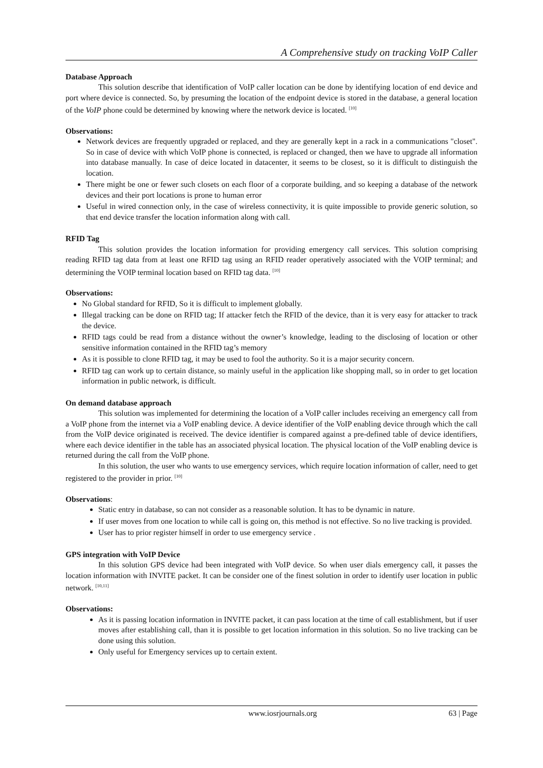A Comprehensive study on tracking VoIP Caller
Database Approach
This solution describe that identification of VoIP caller location can be done by identifying location of end device and port where device is connected. So, by presuming the location of the endpoint device is stored in the database, a general location of the VoIP phone could be determined by knowing where the network device is located. <sup>[10]</sup>
Observations:
Network devices are frequently upgraded or replaced, and they are generally kept in a rack in a communications "closet". So in case of device with which VoIP phone is connected, is replaced or changed, then we have to upgrade all information into database manually. In case of deice located in datacenter, it seems to be closest, so it is difficult to distinguish the location.
There might be one or fewer such closets on each floor of a corporate building, and so keeping a database of the network devices and their port locations is prone to human error
Useful in wired connection only, in the case of wireless connectivity, it is quite impossible to provide generic solution, so that end device transfer the location information along with call.
RFID Tag
This solution provides the location information for providing emergency call services. This solution comprising reading RFID tag data from at least one RFID tag using an RFID reader operatively associated with the VOIP terminal; and determining the VOIP terminal location based on RFID tag data. <sup>[10]</sup>
Observations:
No Global standard for RFID, So it is difficult to implement globally.
Illegal tracking can be done on RFID tag; If attacker fetch the RFID of the device, than it is very easy for attacker to track the device.
RFID tags could be read from a distance without the owner’s knowledge, leading to the disclosing of location or other sensitive information contained in the RFID tag’s memory
As it is possible to clone RFID tag, it may be used to fool the authority. So it is a major security concern.
RFID tag can work up to certain distance, so mainly useful in the application like shopping mall, so in order to get location information in public network, is difficult.
On demand database approach
This solution was implemented for determining the location of a VoIP caller includes receiving an emergency call from a VoIP phone from the internet via a VoIP enabling device. A device identifier of the VoIP enabling device through which the call from the VoIP device originated is received. The device identifier is compared against a pre-defined table of device identifiers, where each device identifier in the table has an associated physical location. The physical location of the VoIP enabling device is returned during the call from the VoIP phone.
In this solution, the user who wants to use emergency services, which require location information of caller, need to get registered to the provider in prior. <sup>[10]</sup>
Observations:
Static entry in database, so can not consider as a reasonable solution. It has to be dynamic in nature.
If user moves from one location to while call is going on, this method is not effective. So no live tracking is provided.
User has to prior register himself in order to use emergency service .
GPS integration with VoIP Device
In this solution GPS device had been integrated with VoIP device. So when user dials emergency call, it passes the location information with INVITE packet. It can be consider one of the finest solution in order to identify user location in public network. <sup>[10,11]</sup>
Observations:
As it is passing location information in INVITE packet, it can pass location at the time of call establishment, but if user moves after establishing call, than it is possible to get location information in this solution. So no live tracking can be done using this solution.
Only useful for Emergency services up to certain extent.
www.iosrjournals.org 63 | Page